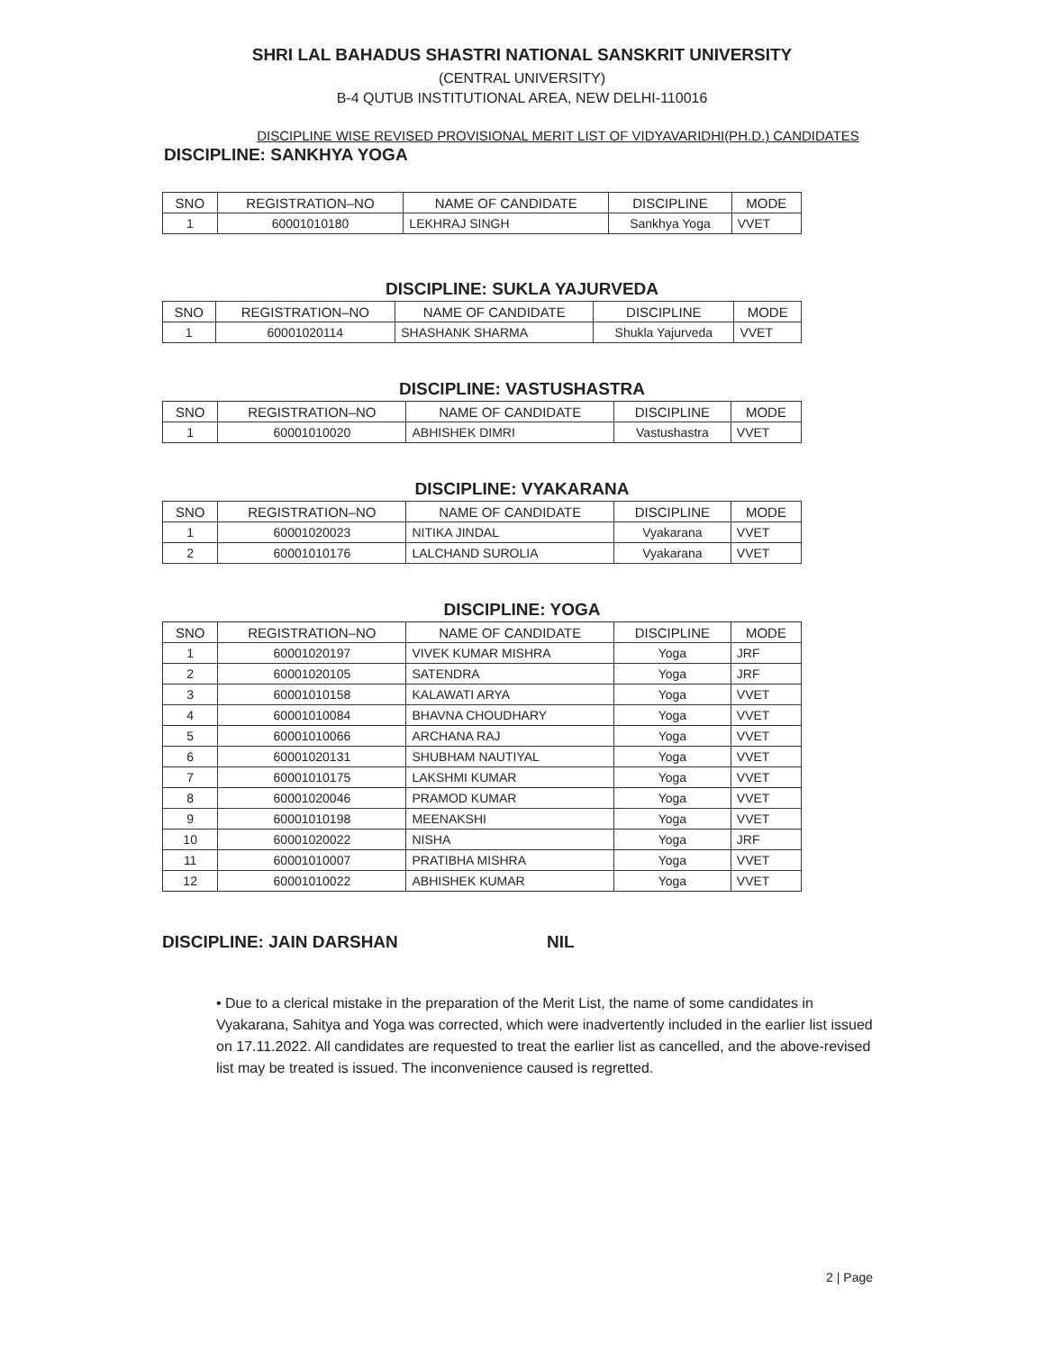SHRI LAL BAHADUS SHASTRI NATIONAL SANSKRIT UNIVERSITY
(CENTRAL UNIVERSITY)
B-4 QUTUB INSTITUTIONAL AREA, NEW DELHI-110016
DISCIPLINE WISE REVISED PROVISIONAL MERIT LIST OF VIDYAVARIDHI(PH.D.) CANDIDATES
DISCIPLINE: SANKHYA YOGA
| SNO | REGISTRATION–NO | NAME OF CANDIDATE | DISCIPLINE | MODE |
| --- | --- | --- | --- | --- |
| 1 | 60001010180 | LEKHRAJ SINGH | Sankhya Yoga | VVET |
DISCIPLINE: SUKLA YAJURVEDA
| SNO | REGISTRATION–NO | NAME OF CANDIDATE | DISCIPLINE | MODE |
| --- | --- | --- | --- | --- |
| 1 | 60001020114 | SHASHANK SHARMA | Shukla Yajurveda | VVET |
DISCIPLINE: VASTUSHASTRA
| SNO | REGISTRATION–NO | NAME OF CANDIDATE | DISCIPLINE | MODE |
| --- | --- | --- | --- | --- |
| 1 | 60001010020 | ABHISHEK DIMRI | Vastushastra | VVET |
DISCIPLINE: VYAKARANA
| SNO | REGISTRATION–NO | NAME OF CANDIDATE | DISCIPLINE | MODE |
| --- | --- | --- | --- | --- |
| 1 | 60001020023 | NITIKA JINDAL | Vyakarana | VVET |
| 2 | 60001010176 | LALCHAND SUROLIA | Vyakarana | VVET |
DISCIPLINE: YOGA
| SNO | REGISTRATION–NO | NAME OF CANDIDATE | DISCIPLINE | MODE |
| --- | --- | --- | --- | --- |
| 1 | 60001020197 | VIVEK KUMAR MISHRA | Yoga | JRF |
| 2 | 60001020105 | SATENDRA | Yoga | JRF |
| 3 | 60001010158 | KALAWATI ARYA | Yoga | VVET |
| 4 | 60001010084 | BHAVNA CHOUDHARY | Yoga | VVET |
| 5 | 60001010066 | ARCHANA RAJ | Yoga | VVET |
| 6 | 60001020131 | SHUBHAM NAUTIYAL | Yoga | VVET |
| 7 | 60001010175 | LAKSHMI KUMAR | Yoga | VVET |
| 8 | 60001020046 | PRAMOD KUMAR | Yoga | VVET |
| 9 | 60001010198 | MEENAKSHI | Yoga | VVET |
| 10 | 60001020022 | NISHA | Yoga | JRF |
| 11 | 60001010007 | PRATIBHA MISHRA | Yoga | VVET |
| 12 | 60001010022 | ABHISHEK KUMAR | Yoga | VVET |
DISCIPLINE: JAIN DARSHAN NIL
• Due to a clerical mistake in the preparation of the Merit List, the name of some candidates in Vyakarana, Sahitya and Yoga was corrected, which were inadvertently included in the earlier list issued on 17.11.2022. All candidates are requested to treat the earlier list as cancelled, and the above-revised list may be treated is issued. The inconvenience caused is regretted.
2 | Page